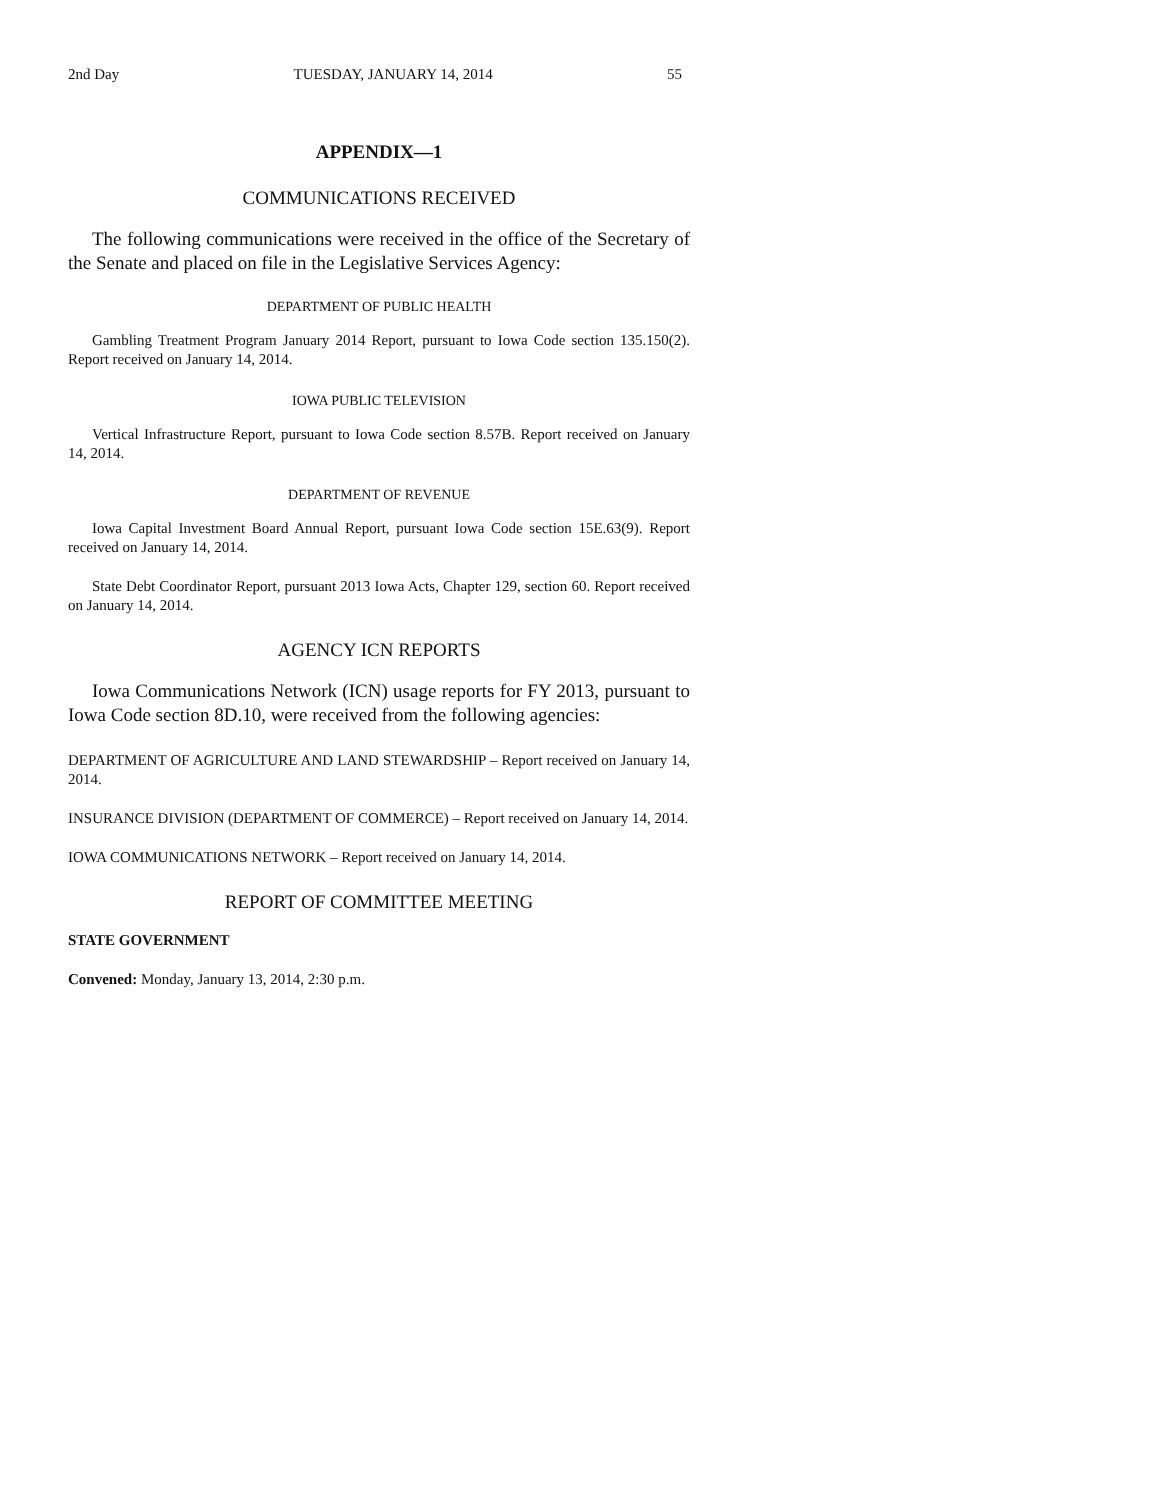2nd Day TUESDAY, JANUARY 14, 2014 55
APPENDIX—1
COMMUNICATIONS RECEIVED
The following communications were received in the office of the Secretary of the Senate and placed on file in the Legislative Services Agency:
DEPARTMENT OF PUBLIC HEALTH
Gambling Treatment Program January 2014 Report, pursuant to Iowa Code section 135.150(2). Report received on January 14, 2014.
IOWA PUBLIC TELEVISION
Vertical Infrastructure Report, pursuant to Iowa Code section 8.57B. Report received on January 14, 2014.
DEPARTMENT OF REVENUE
Iowa Capital Investment Board Annual Report, pursuant Iowa Code section 15E.63(9). Report received on January 14, 2014.
State Debt Coordinator Report, pursuant 2013 Iowa Acts, Chapter 129, section 60. Report received on January 14, 2014.
AGENCY ICN REPORTS
Iowa Communications Network (ICN) usage reports for FY 2013, pursuant to Iowa Code section 8D.10, were received from the following agencies:
DEPARTMENT OF AGRICULTURE AND LAND STEWARDSHIP – Report received on January 14, 2014.
INSURANCE DIVISION (DEPARTMENT OF COMMERCE) – Report received on January 14, 2014.
IOWA COMMUNICATIONS NETWORK – Report received on January 14, 2014.
REPORT OF COMMITTEE MEETING
STATE GOVERNMENT
Convened: Monday, January 13, 2014, 2:30 p.m.